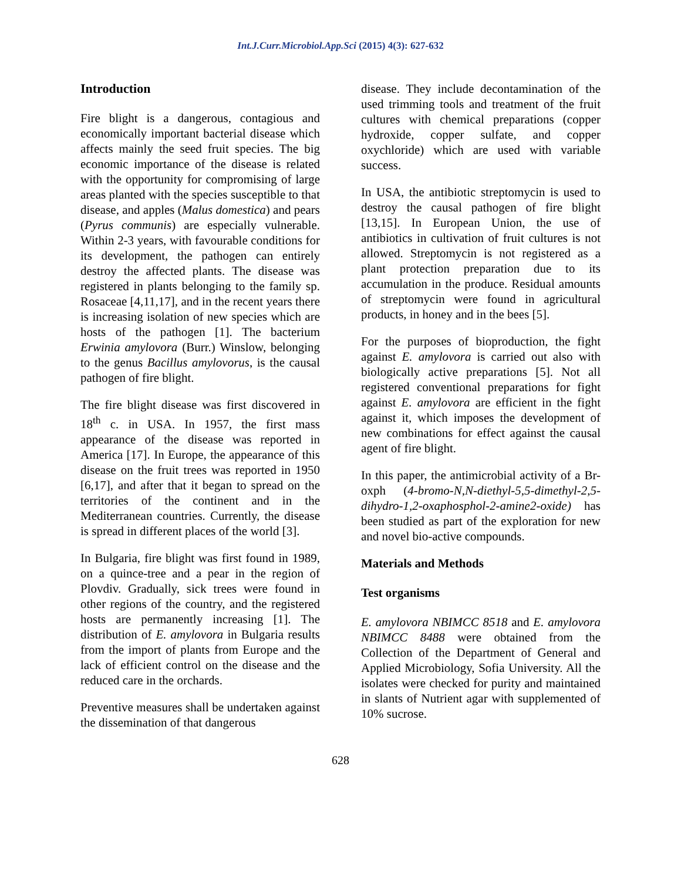Int.J.Curr.Microbiol.App.Sci (2015) 4(3): 627-632
Introduction
Fire blight is a dangerous, contagious and economically important bacterial disease which affects mainly the seed fruit species. The big economic importance of the disease is related with the opportunity for compromising of large areas planted with the species susceptible to that disease, and apples (Malus domestica) and pears (Pyrus communis) are especially vulnerable. Within 2-3 years, with favourable conditions for its development, the pathogen can entirely destroy the affected plants. The disease was registered in plants belonging to the family sp. Rosaceae [4,11,17], and in the recent years there is increasing isolation of new species which are hosts of the pathogen [1]. The bacterium Erwinia amylovora (Burr.) Winslow, belonging to the genus Bacillus amylovorus, is the causal pathogen of fire blight.
The fire blight disease was first discovered in 18<sup>th</sup> c. in USA. In 1957, the first mass appearance of the disease was reported in America [17]. In Europe, the appearance of this disease on the fruit trees was reported in 1950 [6,17], and after that it began to spread on the territories of the continent and in the Mediterranean countries. Currently, the disease is spread in different places of the world [3].
In Bulgaria, fire blight was first found in 1989, on a quince-tree and a pear in the region of Plovdiv. Gradually, sick trees were found in other regions of the country, and the registered hosts are permanently increasing [1]. The distribution of E. amylovora in Bulgaria results from the import of plants from Europe and the lack of efficient control on the disease and the reduced care in the orchards.
Preventive measures shall be undertaken against the dissemination of that dangerous
disease. They include decontamination of the used trimming tools and treatment of the fruit cultures with chemical preparations (copper hydroxide, copper sulfate, and copper oxychloride) which are used with variable success.
In USA, the antibiotic streptomycin is used to destroy the causal pathogen of fire blight [13,15]. In European Union, the use of antibiotics in cultivation of fruit cultures is not allowed. Streptomycin is not registered as a plant protection preparation due to its accumulation in the produce. Residual amounts of streptomycin were found in agricultural products, in honey and in the bees [5].
For the purposes of bioproduction, the fight against E. amylovora is carried out also with biologically active preparations [5]. Not all registered conventional preparations for fight against E. amylovora are efficient in the fight against it, which imposes the development of new combinations for effect against the causal agent of fire blight.
In this paper, the antimicrobial activity of a Br-oxph (4-bromo-N,N-diethyl-5,5-dimethyl-2,5-dihydro-1,2-oxaphosphol-2-amine2-oxide) has been studied as part of the exploration for new and novel bio-active compounds.
Materials and Methods
Test organisms
E. amylovora NBIMCC 8518 and E. amylovora NBIMCC 8488 were obtained from the Collection of the Department of General and Applied Microbiology, Sofia University. All the isolates were checked for purity and maintained in slants of Nutrient agar with supplemented of 10% sucrose.
628